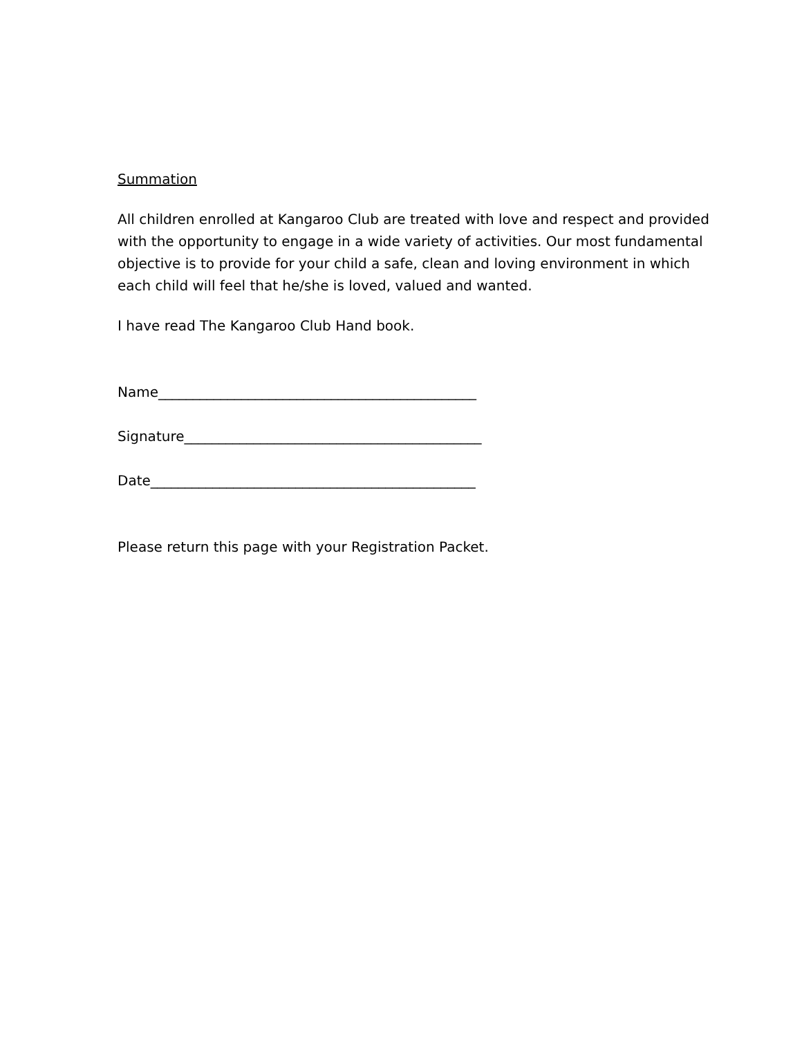Summation
All children enrolled at Kangaroo Club are treated with love and respect and provided with the opportunity to engage in a wide variety of activities. Our most fundamental objective is to provide for your child a safe, clean and loving environment in which each child will feel that he/she is loved, valued and wanted.
I have read The Kangaroo Club Hand book.
Name______________________________________________
Signature___________________________________________
Date_______________________________________________
Please return this page with your Registration Packet.